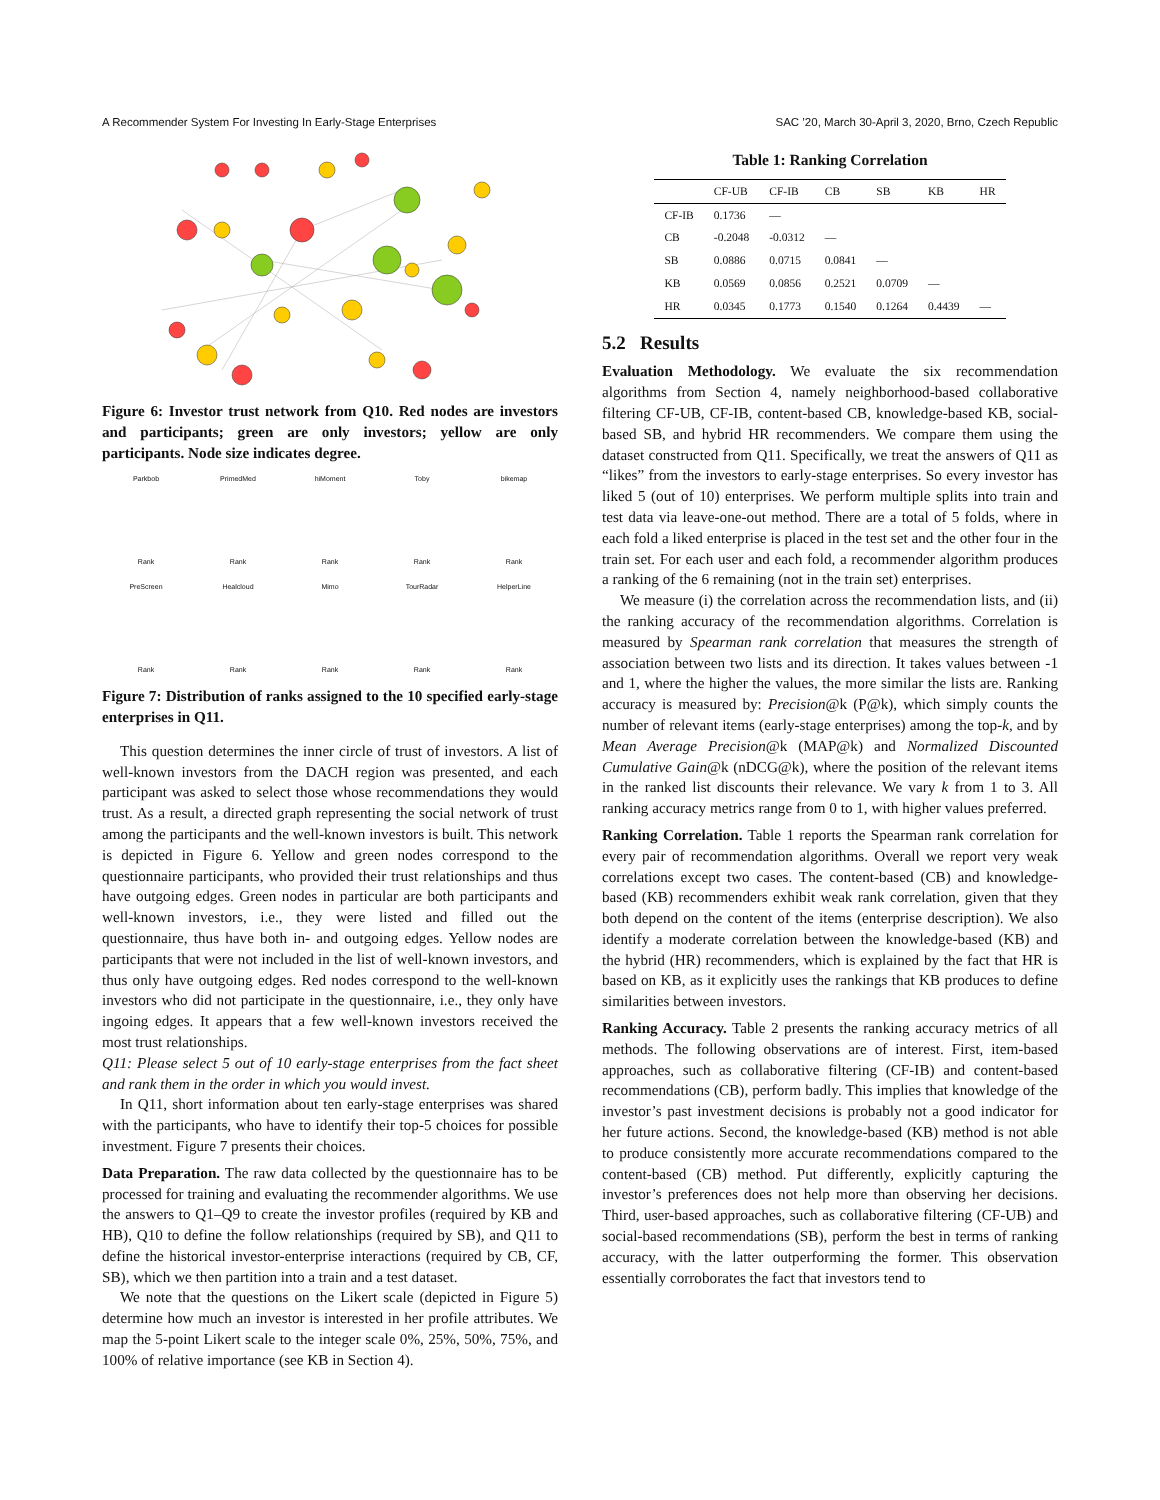A Recommender System For Investing In Early-Stage Enterprises SAC ’20, March 30-April 3, 2020, Brno, Czech Republic
Figure 6: Investor trust network from Q10. Red nodes are investors and participants; green are only investors; yellow are only participants. Node size indicates degree.
Parkbob
Rank
PrimedMed
Rank
hiMoment
Rank
Toby
Rank
bikemap
Rank
PreScreen
Rank
Healcloud
Rank
Mimo
Rank
TourRadar
Rank
HelperLine
Rank
Figure 7: Distribution of ranks assigned to the 10 specified early-stage enterprises in Q11.
This question determines the inner circle of trust of investors. A list of well-known investors from the DACH region was presented, and each participant was asked to select those whose recommendations they would trust. As a result, a directed graph representing the social network of trust among the participants and the well-known investors is built. This network is depicted in Figure 6. Yellow and green nodes correspond to the questionnaire participants, who provided their trust relationships and thus have outgoing edges. Green nodes in particular are both participants and well-known investors, i.e., they were listed and filled out the questionnaire, thus have both in- and outgoing edges. Yellow nodes are participants that were not included in the list of well-known investors, and thus only have outgoing edges. Red nodes correspond to the well-known investors who did not participate in the questionnaire, i.e., they only have ingoing edges. It appears that a few well-known investors received the most trust relationships.
Q11: Please select 5 out of 10 early-stage enterprises from the fact sheet and rank them in the order in which you would invest.
In Q11, short information about ten early-stage enterprises was shared with the participants, who have to identify their top-5 choices for possible investment. Figure 7 presents their choices.
Data Preparation. The raw data collected by the questionnaire has to be processed for training and evaluating the recommender algorithms. We use the answers to Q1–Q9 to create the investor profiles (required by KB and HB), Q10 to define the follow relationships (required by SB), and Q11 to define the historical investor-enterprise interactions (required by CB, CF, SB), which we then partition into a train and a test dataset.
We note that the questions on the Likert scale (depicted in Figure 5) determine how much an investor is interested in her profile attributes. We map the 5-point Likert scale to the integer scale 0%, 25%, 50%, 75%, and 100% of relative importance (see KB in Section 4).
Table 1: Ranking Correlation
| | CF-UB | CF-IB | CB | SB | KB | HR |
| --- | --- | --- | --- | --- | --- | --- |
| CF-IB | 0.1736 | — | | | | |
| CB | -0.2048 | -0.0312 | — | | | |
| SB | 0.0886 | 0.0715 | 0.0841 | — | | |
| KB | 0.0569 | 0.0856 | 0.2521 | 0.0709 | — | |
| HR | 0.0345 | 0.1773 | 0.1540 | 0.1264 | 0.4439 | — |
5.2 Results
Evaluation Methodology. We evaluate the six recommendation algorithms from Section 4, namely neighborhood-based collaborative filtering CF-UB, CF-IB, content-based CB, knowledge-based KB, social-based SB, and hybrid HR recommenders. We compare them using the dataset constructed from Q11. Specifically, we treat the answers of Q11 as “likes” from the investors to early-stage enterprises. So every investor has liked 5 (out of 10) enterprises. We perform multiple splits into train and test data via leave-one-out method. There are a total of 5 folds, where in each fold a liked enterprise is placed in the test set and the other four in the train set. For each user and each fold, a recommender algorithm produces a ranking of the 6 remaining (not in the train set) enterprises.
We measure (i) the correlation across the recommendation lists, and (ii) the ranking accuracy of the recommendation algorithms. Correlation is measured by Spearman rank correlation that measures the strength of association between two lists and its direction. It takes values between -1 and 1, where the higher the values, the more similar the lists are. Ranking accuracy is measured by: Precision@k (P@k), which simply counts the number of relevant items (early-stage enterprises) among the top-k, and by Mean Average Precision@k (MAP@k) and Normalized Discounted Cumulative Gain@k (nDCG@k), where the position of the relevant items in the ranked list discounts their relevance. We vary k from 1 to 3. All ranking accuracy metrics range from 0 to 1, with higher values preferred.
Ranking Correlation. Table 1 reports the Spearman rank correlation for every pair of recommendation algorithms. Overall we report very weak correlations except two cases. The content-based (CB) and knowledge-based (KB) recommenders exhibit weak rank correlation, given that they both depend on the content of the items (enterprise description). We also identify a moderate correlation between the knowledge-based (KB) and the hybrid (HR) recommenders, which is explained by the fact that HR is based on KB, as it explicitly uses the rankings that KB produces to define similarities between investors.
Ranking Accuracy. Table 2 presents the ranking accuracy metrics of all methods. The following observations are of interest. First, item-based approaches, such as collaborative filtering (CF-IB) and content-based recommendations (CB), perform badly. This implies that knowledge of the investor’s past investment decisions is probably not a good indicator for her future actions. Second, the knowledge-based (KB) method is not able to produce consistently more accurate recommendations compared to the content-based (CB) method. Put differently, explicitly capturing the investor’s preferences does not help more than observing her decisions. Third, user-based approaches, such as collaborative filtering (CF-UB) and social-based recommendations (SB), perform the best in terms of ranking accuracy, with the latter outperforming the former. This observation essentially corroborates the fact that investors tend to